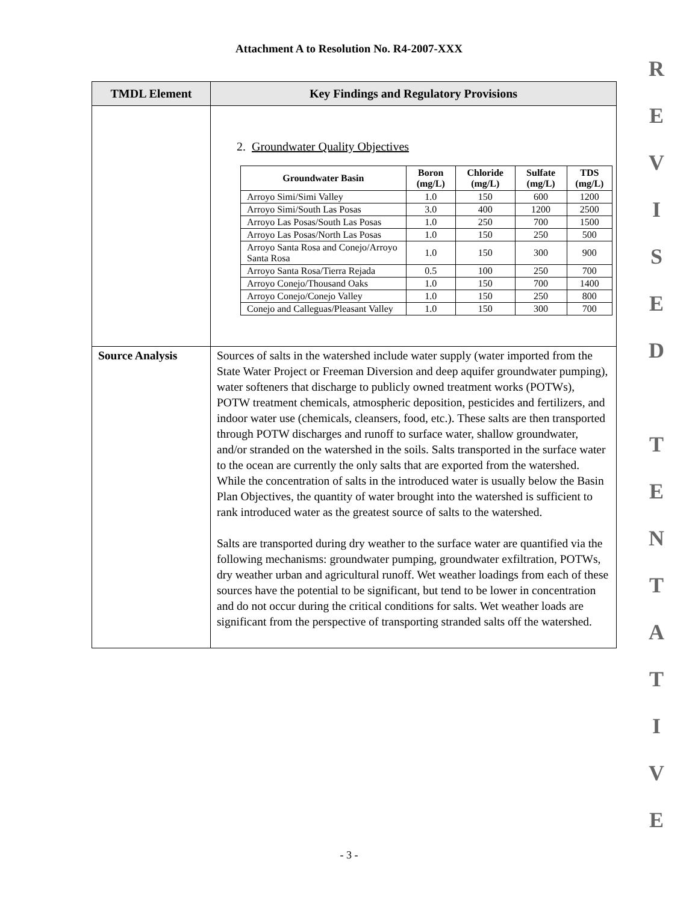Attachment A to Resolution No. R4-2007-XXX
| TMDL Element | Key Findings and Regulatory Provisions |
| --- | --- |
| | 2. Groundwater Quality Objectives / Groundwater Basin / Boron (mg/L) / Chloride (mg/L) / Sulfate (mg/L) / TDS (mg/L) / / --- / --- / --- / --- / --- / / Arroyo Simi/Simi Valley / 1.0 / 150 / 600 / 1200 / / Arroyo Simi/South Las Posas / 3.0 / 400 / 1200 / 2500 / / Arroyo Las Posas/South Las Posas / 1.0 / 250 / 700 / 1500 / / Arroyo Las Posas/North Las Posas / 1.0 / 150 / 250 / 500 / / Arroyo Santa Rosa and Conejo/Arroyo Santa Rosa / 1.0 / 150 / 300 / 900 / / Arroyo Santa Rosa/Tierra Rejada / 0.5 / 100 / 250 / 700 / / Arroyo Conejo/Thousand Oaks / 1.0 / 150 / 700 / 1400 / / Arroyo Conejo/Conejo Valley / 1.0 / 150 / 250 / 800 / / Conejo and Calleguas/Pleasant Valley / 1.0 / 150 / 300 / 700 / |
| Source Analysis | Sources of salts in the watershed include water supply (water imported from the State Water Project or Freeman Diversion and deep aquifer groundwater pumping), water softeners that discharge to publicly owned treatment works (POTWs), POTW treatment chemicals, atmospheric deposition, pesticides and fertilizers, and indoor water use (chemicals, cleansers, food, etc.). These salts are then transported through POTW discharges and runoff to surface water, shallow groundwater, and/or stranded on the watershed in the soils. Salts transported in the surface water to the ocean are currently the only salts that are exported from the watershed. While the concentration of salts in the introduced water is usually below the Basin Plan Objectives, the quantity of water brought into the watershed is sufficient to rank introduced water as the greatest source of salts to the watershed. Salts are transported during dry weather to the surface water are quantified via the following mechanisms: groundwater pumping, groundwater exfiltration, POTWs, dry weather urban and agricultural runoff. Wet weather loadings from each of these sources have the potential to be significant, but tend to be lower in concentration and do not occur during the critical conditions for salts. Wet weather loads are significant from the perspective of transporting stranded salts off the watershed. |
R
E
V
I
S
E
D
T
E
N
T
A
T
I
V
E
- 3 -